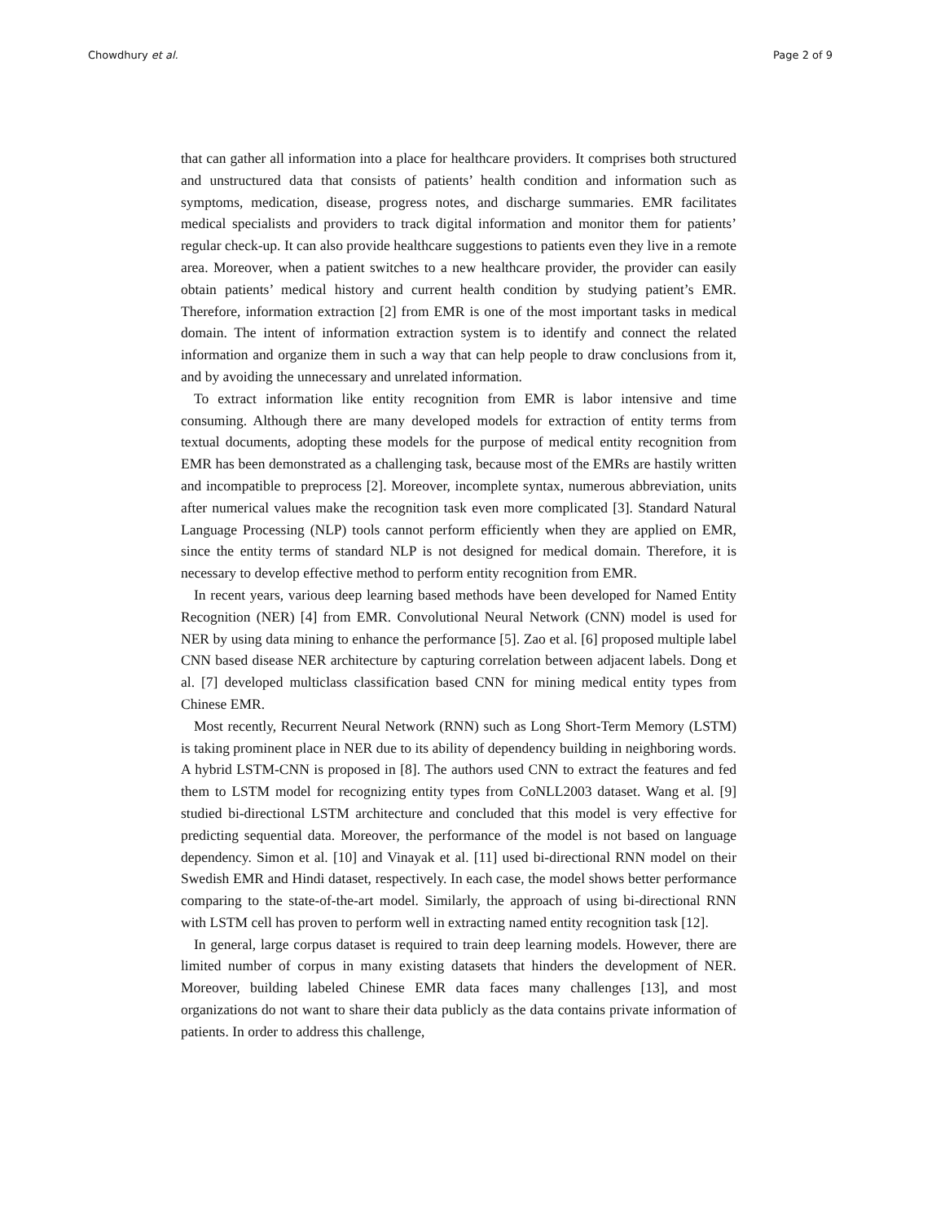Chowdhury et al. Page 2 of 9
that can gather all information into a place for healthcare providers. It comprises both structured and unstructured data that consists of patients’ health condition and information such as symptoms, medication, disease, progress notes, and discharge summaries. EMR facilitates medical specialists and providers to track digital information and monitor them for patients’ regular check-up. It can also provide healthcare suggestions to patients even they live in a remote area. Moreover, when a patient switches to a new healthcare provider, the provider can easily obtain patients’ medical history and current health condition by studying patient’s EMR. Therefore, information extraction [2] from EMR is one of the most important tasks in medical domain. The intent of information extraction system is to identify and connect the related information and organize them in such a way that can help people to draw conclusions from it, and by avoiding the unnecessary and unrelated information.
To extract information like entity recognition from EMR is labor intensive and time consuming. Although there are many developed models for extraction of entity terms from textual documents, adopting these models for the purpose of medical entity recognition from EMR has been demonstrated as a challenging task, because most of the EMRs are hastily written and incompatible to preprocess [2]. Moreover, incomplete syntax, numerous abbreviation, units after numerical values make the recognition task even more complicated [3]. Standard Natural Language Processing (NLP) tools cannot perform efficiently when they are applied on EMR, since the entity terms of standard NLP is not designed for medical domain. Therefore, it is necessary to develop effective method to perform entity recognition from EMR.
In recent years, various deep learning based methods have been developed for Named Entity Recognition (NER) [4] from EMR. Convolutional Neural Network (CNN) model is used for NER by using data mining to enhance the performance [5]. Zao et al. [6] proposed multiple label CNN based disease NER architecture by capturing correlation between adjacent labels. Dong et al. [7] developed multiclass classification based CNN for mining medical entity types from Chinese EMR.
Most recently, Recurrent Neural Network (RNN) such as Long Short-Term Memory (LSTM) is taking prominent place in NER due to its ability of dependency building in neighboring words. A hybrid LSTM-CNN is proposed in [8]. The authors used CNN to extract the features and fed them to LSTM model for recognizing entity types from CoNLL2003 dataset. Wang et al. [9] studied bi-directional LSTM architecture and concluded that this model is very effective for predicting sequential data. Moreover, the performance of the model is not based on language dependency. Simon et al. [10] and Vinayak et al. [11] used bi-directional RNN model on their Swedish EMR and Hindi dataset, respectively. In each case, the model shows better performance comparing to the state-of-the-art model. Similarly, the approach of using bi-directional RNN with LSTM cell has proven to perform well in extracting named entity recognition task [12].
In general, large corpus dataset is required to train deep learning models. However, there are limited number of corpus in many existing datasets that hinders the development of NER. Moreover, building labeled Chinese EMR data faces many challenges [13], and most organizations do not want to share their data publicly as the data contains private information of patients. In order to address this challenge,